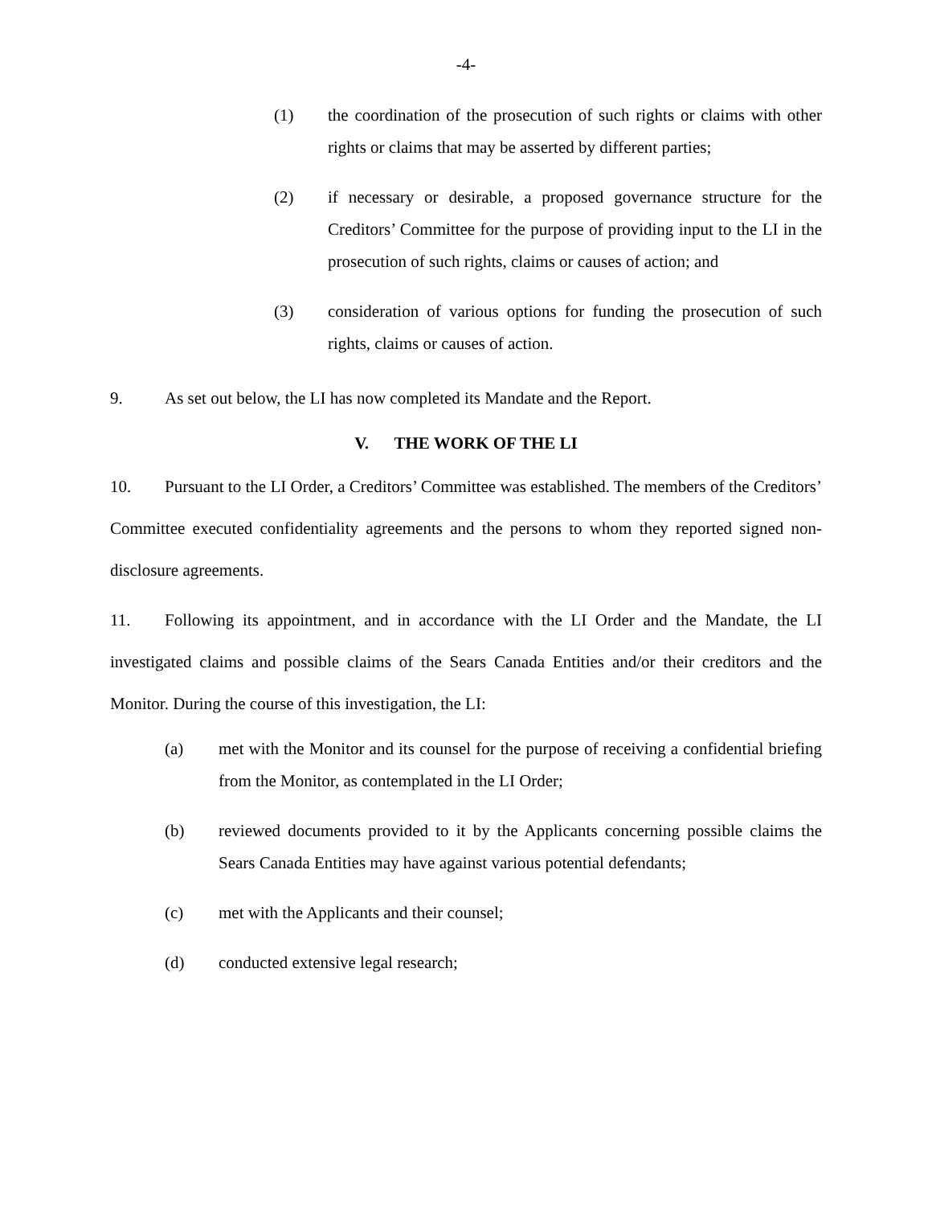-4-
(1) the coordination of the prosecution of such rights or claims with other rights or claims that may be asserted by different parties;
(2) if necessary or desirable, a proposed governance structure for the Creditors’ Committee for the purpose of providing input to the LI in the prosecution of such rights, claims or causes of action; and
(3) consideration of various options for funding the prosecution of such rights, claims or causes of action.
9. As set out below, the LI has now completed its Mandate and the Report.
V. THE WORK OF THE LI
10. Pursuant to the LI Order, a Creditors’ Committee was established. The members of the Creditors’ Committee executed confidentiality agreements and the persons to whom they reported signed non-disclosure agreements.
11. Following its appointment, and in accordance with the LI Order and the Mandate, the LI investigated claims and possible claims of the Sears Canada Entities and/or their creditors and the Monitor. During the course of this investigation, the LI:
(a) met with the Monitor and its counsel for the purpose of receiving a confidential briefing from the Monitor, as contemplated in the LI Order;
(b) reviewed documents provided to it by the Applicants concerning possible claims the Sears Canada Entities may have against various potential defendants;
(c) met with the Applicants and their counsel;
(d) conducted extensive legal research;